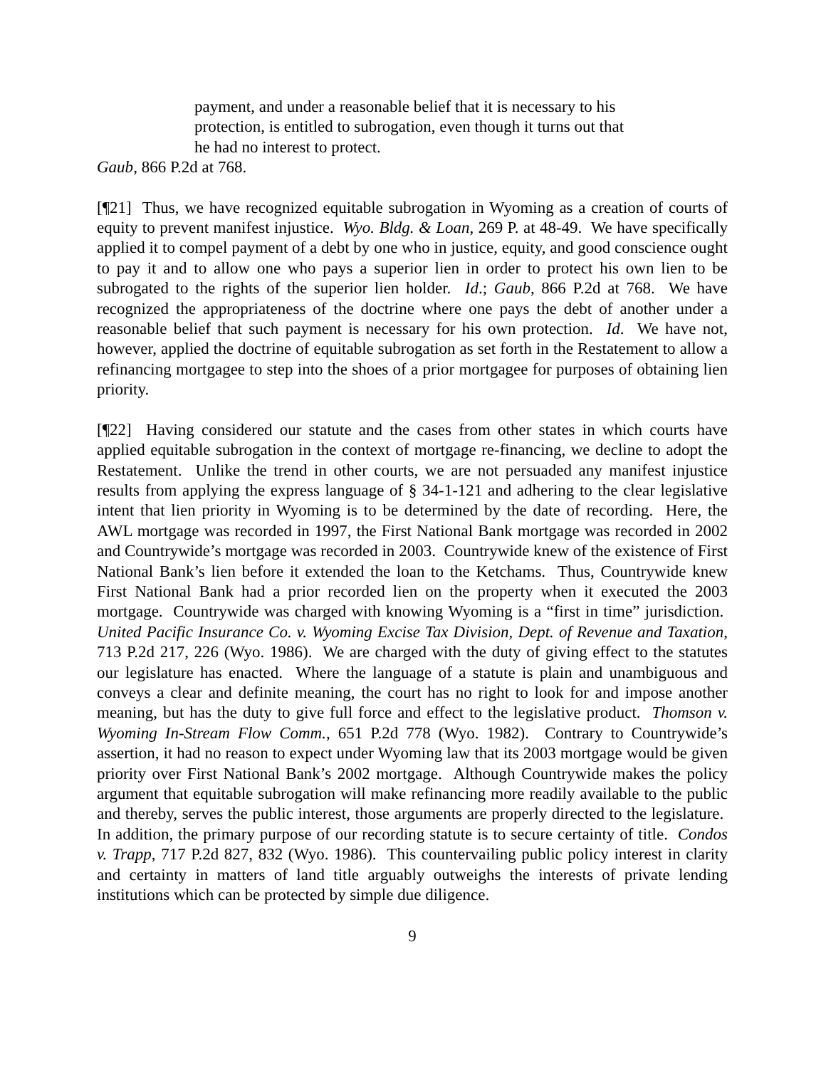payment, and under a reasonable belief that it is necessary to his protection, is entitled to subrogation, even though it turns out that he had no interest to protect.
Gaub, 866 P.2d at 768.
[¶21] Thus, we have recognized equitable subrogation in Wyoming as a creation of courts of equity to prevent manifest injustice. Wyo. Bldg. & Loan, 269 P. at 48-49. We have specifically applied it to compel payment of a debt by one who in justice, equity, and good conscience ought to pay it and to allow one who pays a superior lien in order to protect his own lien to be subrogated to the rights of the superior lien holder. Id.; Gaub, 866 P.2d at 768. We have recognized the appropriateness of the doctrine where one pays the debt of another under a reasonable belief that such payment is necessary for his own protection. Id. We have not, however, applied the doctrine of equitable subrogation as set forth in the Restatement to allow a refinancing mortgagee to step into the shoes of a prior mortgagee for purposes of obtaining lien priority.
[¶22] Having considered our statute and the cases from other states in which courts have applied equitable subrogation in the context of mortgage re-financing, we decline to adopt the Restatement. Unlike the trend in other courts, we are not persuaded any manifest injustice results from applying the express language of § 34-1-121 and adhering to the clear legislative intent that lien priority in Wyoming is to be determined by the date of recording. Here, the AWL mortgage was recorded in 1997, the First National Bank mortgage was recorded in 2002 and Countrywide’s mortgage was recorded in 2003. Countrywide knew of the existence of First National Bank’s lien before it extended the loan to the Ketchams. Thus, Countrywide knew First National Bank had a prior recorded lien on the property when it executed the 2003 mortgage. Countrywide was charged with knowing Wyoming is a “first in time” jurisdiction. United Pacific Insurance Co. v. Wyoming Excise Tax Division, Dept. of Revenue and Taxation, 713 P.2d 217, 226 (Wyo. 1986). We are charged with the duty of giving effect to the statutes our legislature has enacted. Where the language of a statute is plain and unambiguous and conveys a clear and definite meaning, the court has no right to look for and impose another meaning, but has the duty to give full force and effect to the legislative product. Thomson v. Wyoming In-Stream Flow Comm., 651 P.2d 778 (Wyo. 1982). Contrary to Countrywide’s assertion, it had no reason to expect under Wyoming law that its 2003 mortgage would be given priority over First National Bank’s 2002 mortgage. Although Countrywide makes the policy argument that equitable subrogation will make refinancing more readily available to the public and thereby, serves the public interest, those arguments are properly directed to the legislature. In addition, the primary purpose of our recording statute is to secure certainty of title. Condos v. Trapp, 717 P.2d 827, 832 (Wyo. 1986). This countervailing public policy interest in clarity and certainty in matters of land title arguably outweighs the interests of private lending institutions which can be protected by simple due diligence.
9